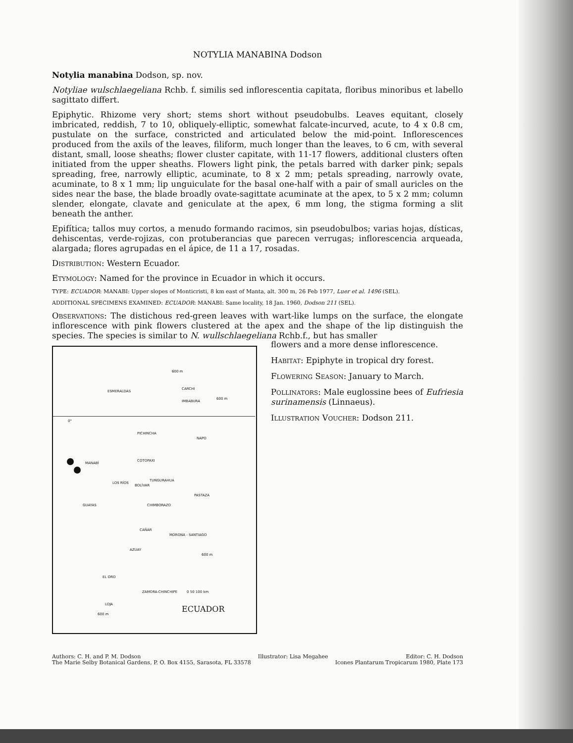NOTYLIA MANABINA Dodson
Notylia manabina Dodson, sp. nov.
Notyliae wulschlaegeliana Rchb. f. similis sed inflorescentia capitata, floribus minoribus et labello sagittato differt.
Epiphytic. Rhizome very short; stems short without pseudobulbs. Leaves equitant, closely imbricated, reddish, 7 to 10, obliquely-elliptic, somewhat falcate-incurved, acute, to 4 x 0.8 cm, pustulate on the surface, constricted and articulated below the mid-point. Inflorescences produced from the axils of the leaves, filiform, much longer than the leaves, to 6 cm, with several distant, small, loose sheaths; flower cluster capitate, with 11-17 flowers, additional clusters often initiated from the upper sheaths. Flowers light pink, the petals barred with darker pink; sepals spreading, free, narrowly elliptic, acuminate, to 8 x 2 mm; petals spreading, narrowly ovate, acuminate, to 8 x 1 mm; lip unguiculate for the basal one-half with a pair of small auricles on the sides near the base, the blade broadly ovate-sagittate acuminate at the apex, to 5 x 2 mm; column slender, elongate, clavate and geniculate at the apex, 6 mm long, the stigma forming a slit beneath the anther.
Epifítica; tallos muy cortos, a menudo formando racimos, sin pseudobulbos; varias hojas, dísticas, dehiscentas, verde-rojizas, con protuberancias que parecen verrugas; inflorescencia arqueada, alargada; flores agrupadas en el ápice, de 11 a 17, rosadas.
Distribution: Western Ecuador.
Etymology: Named for the province in Ecuador in which it occurs.
TYPE: ECUADOR: MANABI: Upper slopes of Monticristi, 8 km east of Manta, alt. 300 m, 26 Feb 1977, Luer et al. 1496 (SEL).
ADDITIONAL SPECIMENS EXAMINED: ECUADOR: MANABI: Same locality, 18 Jan. 1960, Dodson 211 (SEL).
Observations: The distichous red-green leaves with wart-like lumps on the surface, the elongate inflorescence with pink flowers clustered at the apex and the shape of the lip distinguish the species. The species is similar to N. wullschlaegeliana Rchb.f., but has smaller
ESMERALDAS
IMBABURA
CARCHI
0°
PICHINCHA
NAPO
MANABÍ
COTOPAXI
TUNGURAHUA
LOS RÍOS
BOLÍVAR
PASTAZA
GUAYAS CHIMBORAZO
CAÑAR
MORONA - SANTIAGO
AZUAY
EL ORO
ZAMORA-CHINCHIPE
LOJA
0 50 100 km
600 m
600 m
600 m
600 m ECUADOR
flowers and a more dense inflorescence.
Habitat: Epiphyte in tropical dry forest.
Flowering Season: January to March.
Pollinators: Male euglossine bees of Eufriesia surinamensis (Linnaeus).
Illustration Voucher: Dodson 211.
Authors: C. H. and P. M. Dodson
The Marie Selby Botanical Gardens, P. O. Box 4155, Sarasota, FL 33578
Illustrator: Lisa Megahee Editor: C. H. Dodson
Icones Plantarum Tropicarum 1980, Plate 173